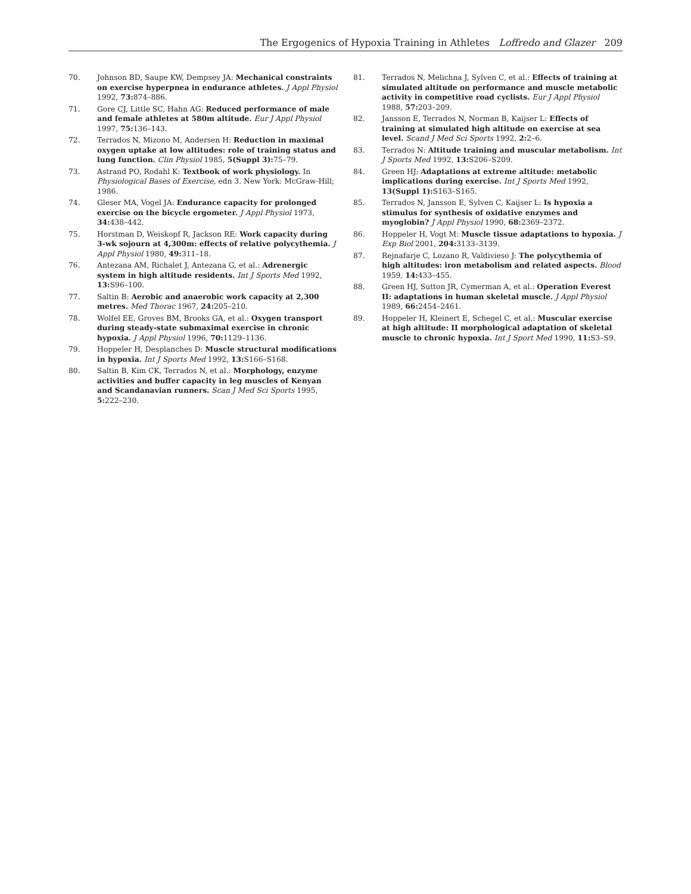The Ergogenics of Hypoxia Training in Athletes Loffredo and Glazer 209
70. Johnson BD, Saupe KW, Dempsey JA: Mechanical constraints on exercise hyperpnea in endurance athletes. J Appl Physiol 1992, 73: 874–886.
71. Gore CJ, Little SC, Hahn AG: Reduced performance of male and female athletes at 580m altitude. Eur J Appl Physiol 1997, 75: 136–143.
72. Terrados N, Mizono M, Andersen H: Reduction in maximal oxygen uptake at low altitudes: role of training status and lung function. Clin Physiol 1985, 5(Suppl 3): 75–79.
73. Astrand PO, Rodahl K: Textbook of work physiology. In Physiological Bases of Exercise, edn 3. New York: McGraw-Hill; 1986.
74. Gleser MA, Vogel JA: Endurance capacity for prolonged exercise on the bicycle ergometer. J Appl Physiol 1973, 34: 438–442.
75. Horstman D, Weiskopf R, Jackson RE: Work capacity during 3-wk sojourn at 4,300m: effects of relative polycythemia. J Appl Physiol 1980, 49: 311–18.
76. Antezana AM, Richalet J, Antezana G, et al.: Adrenergic system in high altitude residents. Int J Sports Med 1992, 13: S96–100.
77. Saltin B: Aerobic and anaerobic work capacity at 2,300 metres. Med Thorac 1967, 24: 205–210.
78. Wolfel EE, Groves BM, Brooks GA, et al.: Oxygen transport during steady-state submaximal exercise in chronic hypoxia. J Appl Physiol 1996, 70: 1129–1136.
79. Hoppeler H, Desplanches D: Muscle structural modifications in hypoxia. Int J Sports Med 1992, 13: S166–S168.
80. Saltin B, Kim CK, Terrados N, et al.: Morphology, enzyme activities and buffer capacity in leg muscles of Kenyan and Scandanavian runners. Scan J Med Sci Sports 1995, 5: 222–230.
81. Terrados N, Melichna J, Sylven C, et al.: Effects of training at simulated altitude on performance and muscle metabolic activity in competitive road cyclists. Eur J Appl Physiol 1988, 57: 203–209.
82. Jansson E, Terrados N, Norman B, Kaijser L: Effects of training at simulated high altitude on exercise at sea level. Scand J Med Sci Sports 1992, 2: 2–6.
83. Terrados N: Altitude training and muscular metabolism. Int J Sports Med 1992, 13: S206–S209.
84. Green HJ: Adaptations at extreme altitude: metabolic implications during exercise. Int J Sports Med 1992, 13(Suppl 1): S163–S165.
85. Terrados N, Jansson E, Sylven C, Kaijser L: Is hypoxia a stimulus for synthesis of oxidative enzymes and myoglobin? J Appl Physiol 1990, 68: 2369–2372.
86. Hoppeler H, Vogt M: Muscle tissue adaptations to hypoxia. J Exp Biol 2001, 204: 3133–3139.
87. Rejnafarje C, Lozano R, Valdivieso J: The polycythemia of high altitudes: iron metabolism and related aspects. Blood 1959, 14: 433–455.
88. Green HJ, Sutton JR, Cymerman A, et al.: Operation Everest II: adaptations in human skeletal muscle. J Appl Physiol 1989, 66: 2454–2461.
89. Hoppeler H, Kleinert E, Schegel C, et al.: Muscular exercise at high altitude: II morphological adaptation of skeletal muscle to chronic hypoxia. Int J Sport Med 1990, 11: S3–S9.